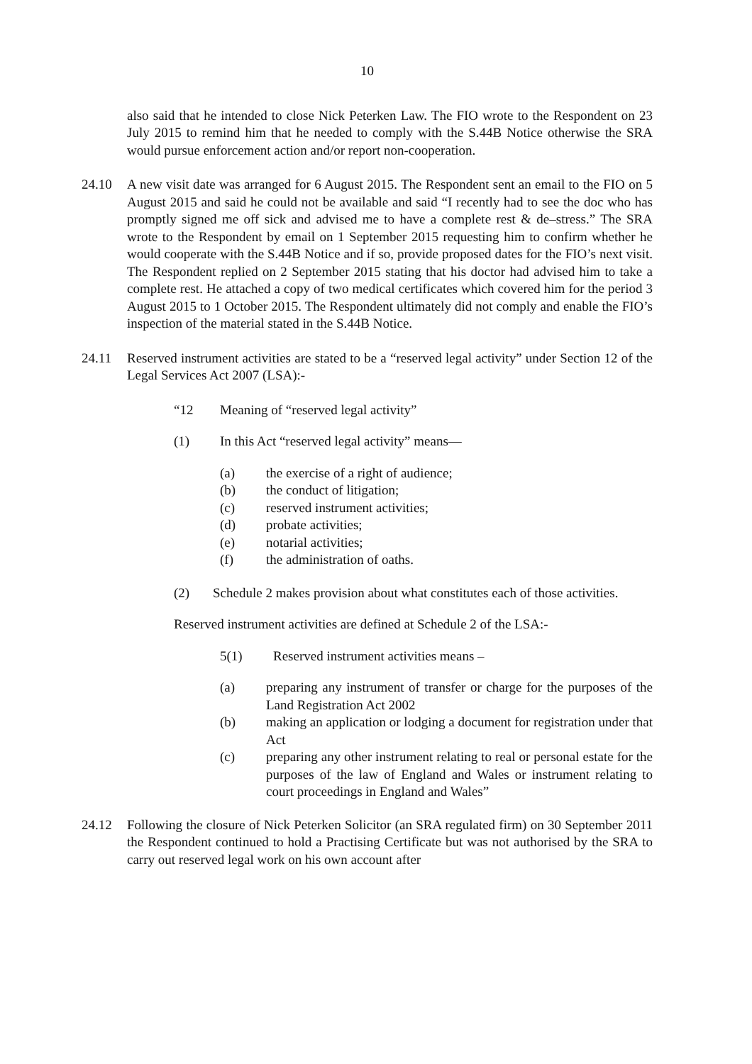10
also said that he intended to close Nick Peterken Law. The FIO wrote to the Respondent on 23 July 2015 to remind him that he needed to comply with the S.44B Notice otherwise the SRA would pursue enforcement action and/or report non-cooperation.
24.10 A new visit date was arranged for 6 August 2015. The Respondent sent an email to the FIO on 5 August 2015 and said he could not be available and said “I recently had to see the doc who has promptly signed me off sick and advised me to have a complete rest & de–stress.” The SRA wrote to the Respondent by email on 1 September 2015 requesting him to confirm whether he would cooperate with the S.44B Notice and if so, provide proposed dates for the FIO’s next visit. The Respondent replied on 2 September 2015 stating that his doctor had advised him to take a complete rest. He attached a copy of two medical certificates which covered him for the period 3 August 2015 to 1 October 2015. The Respondent ultimately did not comply and enable the FIO’s inspection of the material stated in the S.44B Notice.
24.11 Reserved instrument activities are stated to be a “reserved legal activity” under Section 12 of the Legal Services Act 2007 (LSA):-
“12 Meaning of “reserved legal activity”
(1) In this Act “reserved legal activity” means—
(a) the exercise of a right of audience;
(b) the conduct of litigation;
(c) reserved instrument activities;
(d) probate activities;
(e) notarial activities;
(f) the administration of oaths.
(2) Schedule 2 makes provision about what constitutes each of those activities.
Reserved instrument activities are defined at Schedule 2 of the LSA:-
5(1) Reserved instrument activities means –
(a) preparing any instrument of transfer or charge for the purposes of the Land Registration Act 2002
(b) making an application or lodging a document for registration under that Act
(c) preparing any other instrument relating to real or personal estate for the purposes of the law of England and Wales or instrument relating to court proceedings in England and Wales”
24.12 Following the closure of Nick Peterken Solicitor (an SRA regulated firm) on 30 September 2011 the Respondent continued to hold a Practising Certificate but was not authorised by the SRA to carry out reserved legal work on his own account after